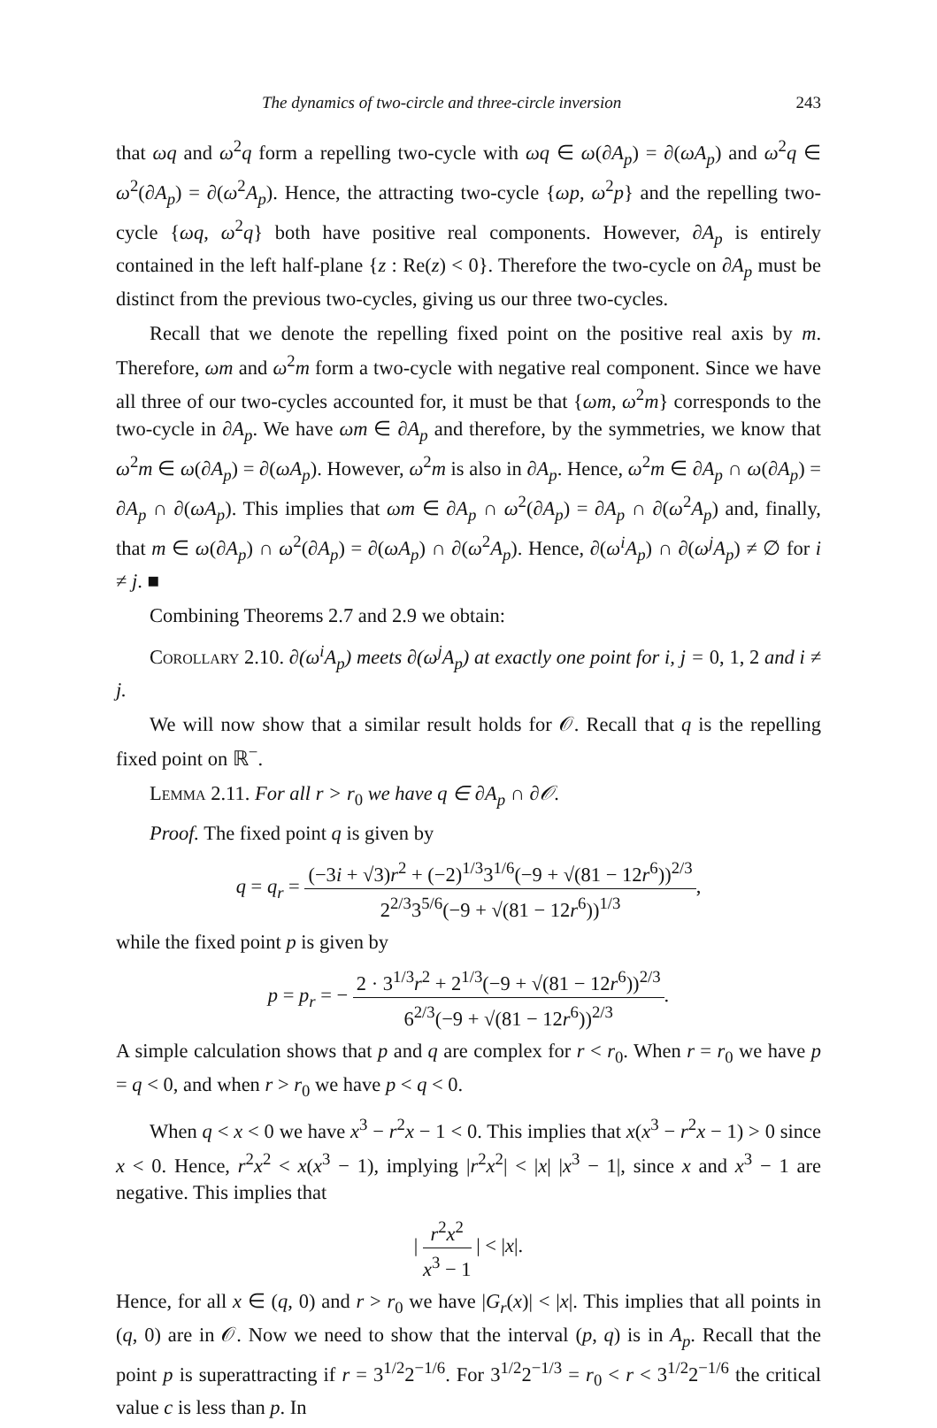The dynamics of two-circle and three-circle inversion 243
that ωq and ω<sup>2</sup>q form a repelling two-cycle with ωq ∈ ω(∂A<sub>p</sub>) = ∂(ωA<sub>p</sub>) and ω<sup>2</sup>q ∈ ω<sup>2</sup>(∂A<sub>p</sub>) = ∂(ω<sup>2</sup>A<sub>p</sub>). Hence, the attracting two-cycle {ωp, ω<sup>2</sup>p} and the repelling two-cycle {ωq, ω<sup>2</sup>q} both have positive real components. However, ∂A<sub>p</sub> is entirely contained in the left half-plane {z : Re(z) < 0}. Therefore the two-cycle on ∂A<sub>p</sub> must be distinct from the previous two-cycles, giving us our three two-cycles.
Recall that we denote the repelling fixed point on the positive real axis by m. Therefore, ωm and ω<sup>2</sup>m form a two-cycle with negative real component. Since we have all three of our two-cycles accounted for, it must be that {ωm, ω<sup>2</sup>m} corresponds to the two-cycle in ∂A<sub>p</sub>. We have ωm ∈ ∂A<sub>p</sub> and therefore, by the symmetries, we know that ω<sup>2</sup>m ∈ ω(∂A<sub>p</sub>) = ∂(ωA<sub>p</sub>). However, ω<sup>2</sup>m is also in ∂A<sub>p</sub>. Hence, ω<sup>2</sup>m ∈ ∂A<sub>p</sub> ∩ ω(∂A<sub>p</sub>) = ∂A<sub>p</sub> ∩ ∂(ωA<sub>p</sub>). This implies that ωm ∈ ∂A<sub>p</sub> ∩ ω<sup>2</sup>(∂A<sub>p</sub>) = ∂A<sub>p</sub> ∩ ∂(ω<sup>2</sup>A<sub>p</sub>) and, finally, that m ∈ ω(∂A<sub>p</sub>) ∩ ω<sup>2</sup>(∂A<sub>p</sub>) = ∂(ωA<sub>p</sub>) ∩ ∂(ω<sup>2</sup>A<sub>p</sub>). Hence, ∂(ω<sup>i</sup>A<sub>p</sub>) ∩ ∂(ω<sup>j</sup>A<sub>p</sub>) ≠ ∅ for i ≠ j. ■
Combining Theorems 2.7 and 2.9 we obtain:
Corollary 2.10. ∂(ω<sup>i</sup>A<sub>p</sub>) meets ∂(ω<sup>j</sup>A<sub>p</sub>) at exactly one point for i, j = 0, 1, 2 and i ≠ j.
We will now show that a similar result holds for 𝒪. Recall that q is the repelling fixed point on ℝ<sup>−</sup>.
Lemma 2.11. For all r > r<sub>0</sub> we have q ∈ ∂A<sub>p</sub> ∩ ∂𝒪.
Proof. The fixed point q is given by
q = q<sub>r</sub> = (−3i + √3)r<sup>2</sup> + (−2)<sup>1/3</sup>3<sup>1/6</sup>(−9 + √(81 − 12r<sup>6</sup>))<sup>2/3</sup> 2<sup>2/3</sup>3<sup>5/6</sup>(−9 + √(81 − 12r<sup>6</sup>))<sup>1/3</sup>,
while the fixed point p is given by
p = p<sub>r</sub> = − 2 · 3<sup>1/3</sup>r<sup>2</sup> + 2<sup>1/3</sup>(−9 + √(81 − 12r<sup>6</sup>))<sup>2/3</sup> 6<sup>2/3</sup>(−9 + √(81 − 12r<sup>6</sup>))<sup>2/3</sup>.
A simple calculation shows that p and q are complex for r < r<sub>0</sub>. When r = r<sub>0</sub> we have p = q < 0, and when r > r<sub>0</sub> we have p < q < 0.
When q < x < 0 we have x<sup>3</sup> − r<sup>2</sup>x − 1 < 0. This implies that x(x<sup>3</sup> − r<sup>2</sup>x − 1) > 0 since x < 0. Hence, r<sup>2</sup>x<sup>2</sup> < x(x<sup>3</sup> − 1), implying |r<sup>2</sup>x<sup>2</sup>| < |x| |x<sup>3</sup> − 1|, since x and x<sup>3</sup> − 1 are negative. This implies that
| r<sup>2</sup>x<sup>2</sup> x<sup>3</sup> − 1 | < |x|.
Hence, for all x ∈ (q, 0) and r > r<sub>0</sub> we have |G<sub>r</sub>(x)| < |x|. This implies that all points in (q, 0) are in 𝒪. Now we need to show that the interval (p, q) is in A<sub>p</sub>. Recall that the point p is superattracting if r = 3<sup>1/2</sup>2<sup>−1/6</sup>. For 3<sup>1/2</sup>2<sup>−1/3</sup> = r<sub>0</sub> < r < 3<sup>1/2</sup>2<sup>−1/6</sup> the critical value c is less than p. In